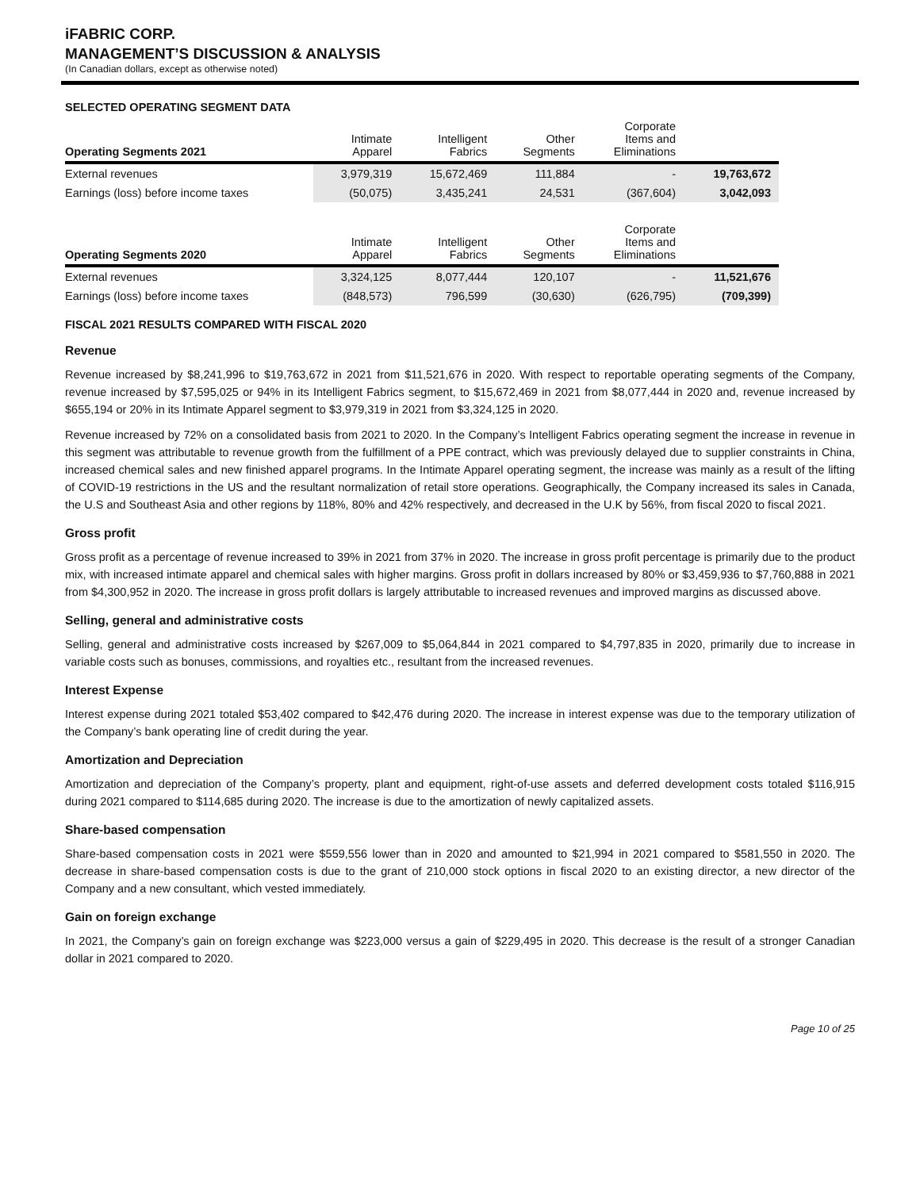iFABRIC CORP.
MANAGEMENT’S DISCUSSION & ANALYSIS
(In Canadian dollars, except as otherwise noted)
SELECTED OPERATING SEGMENT DATA
| Operating Segments 2021 | Intimate Apparel | Intelligent Fabrics | Other Segments | Corporate Items and Eliminations | |
| --- | --- | --- | --- | --- | --- |
| External revenues | 3,979,319 | 15,672,469 | 111,884 | - | 19,763,672 |
| Earnings (loss) before income taxes | (50,075) | 3,435,241 | 24,531 | (367,604) | 3,042,093 |
| Operating Segments 2020 | Intimate Apparel | Intelligent Fabrics | Other Segments | Corporate Items and Eliminations | |
| External revenues | 3,324,125 | 8,077,444 | 120,107 | - | 11,521,676 |
| Earnings (loss) before income taxes | (848,573) | 796,599 | (30,630) | (626,795) | (709,399) |
FISCAL 2021 RESULTS COMPARED WITH FISCAL 2020
Revenue
Revenue increased by $8,241,996 to $19,763,672 in 2021 from $11,521,676 in 2020. With respect to reportable operating segments of the Company, revenue increased by $7,595,025 or 94% in its Intelligent Fabrics segment, to $15,672,469 in 2021 from $8,077,444 in 2020 and, revenue increased by $655,194 or 20% in its Intimate Apparel segment to $3,979,319 in 2021 from $3,324,125 in 2020.
Revenue increased by 72% on a consolidated basis from 2021 to 2020. In the Company’s Intelligent Fabrics operating segment the increase in revenue in this segment was attributable to revenue growth from the fulfillment of a PPE contract, which was previously delayed due to supplier constraints in China, increased chemical sales and new finished apparel programs. In the Intimate Apparel operating segment, the increase was mainly as a result of the lifting of COVID-19 restrictions in the US and the resultant normalization of retail store operations. Geographically, the Company increased its sales in Canada, the U.S and Southeast Asia and other regions by 118%, 80% and 42% respectively, and decreased in the U.K by 56%, from fiscal 2020 to fiscal 2021.
Gross profit
Gross profit as a percentage of revenue increased to 39% in 2021 from 37% in 2020. The increase in gross profit percentage is primarily due to the product mix, with increased intimate apparel and chemical sales with higher margins. Gross profit in dollars increased by 80% or $3,459,936 to $7,760,888 in 2021 from $4,300,952 in 2020. The increase in gross profit dollars is largely attributable to increased revenues and improved margins as discussed above.
Selling, general and administrative costs
Selling, general and administrative costs increased by $267,009 to $5,064,844 in 2021 compared to $4,797,835 in 2020, primarily due to increase in variable costs such as bonuses, commissions, and royalties etc., resultant from the increased revenues.
Interest Expense
Interest expense during 2021 totaled $53,402 compared to $42,476 during 2020. The increase in interest expense was due to the temporary utilization of the Company’s bank operating line of credit during the year.
Amortization and Depreciation
Amortization and depreciation of the Company’s property, plant and equipment, right-of-use assets and deferred development costs totaled $116,915 during 2021 compared to $114,685 during 2020. The increase is due to the amortization of newly capitalized assets.
Share-based compensation
Share-based compensation costs in 2021 were $559,556 lower than in 2020 and amounted to $21,994 in 2021 compared to $581,550 in 2020. The decrease in share-based compensation costs is due to the grant of 210,000 stock options in fiscal 2020 to an existing director, a new director of the Company and a new consultant, which vested immediately.
Gain on foreign exchange
In 2021, the Company’s gain on foreign exchange was $223,000 versus a gain of $229,495 in 2020. This decrease is the result of a stronger Canadian dollar in 2021 compared to 2020.
Page 10 of 25